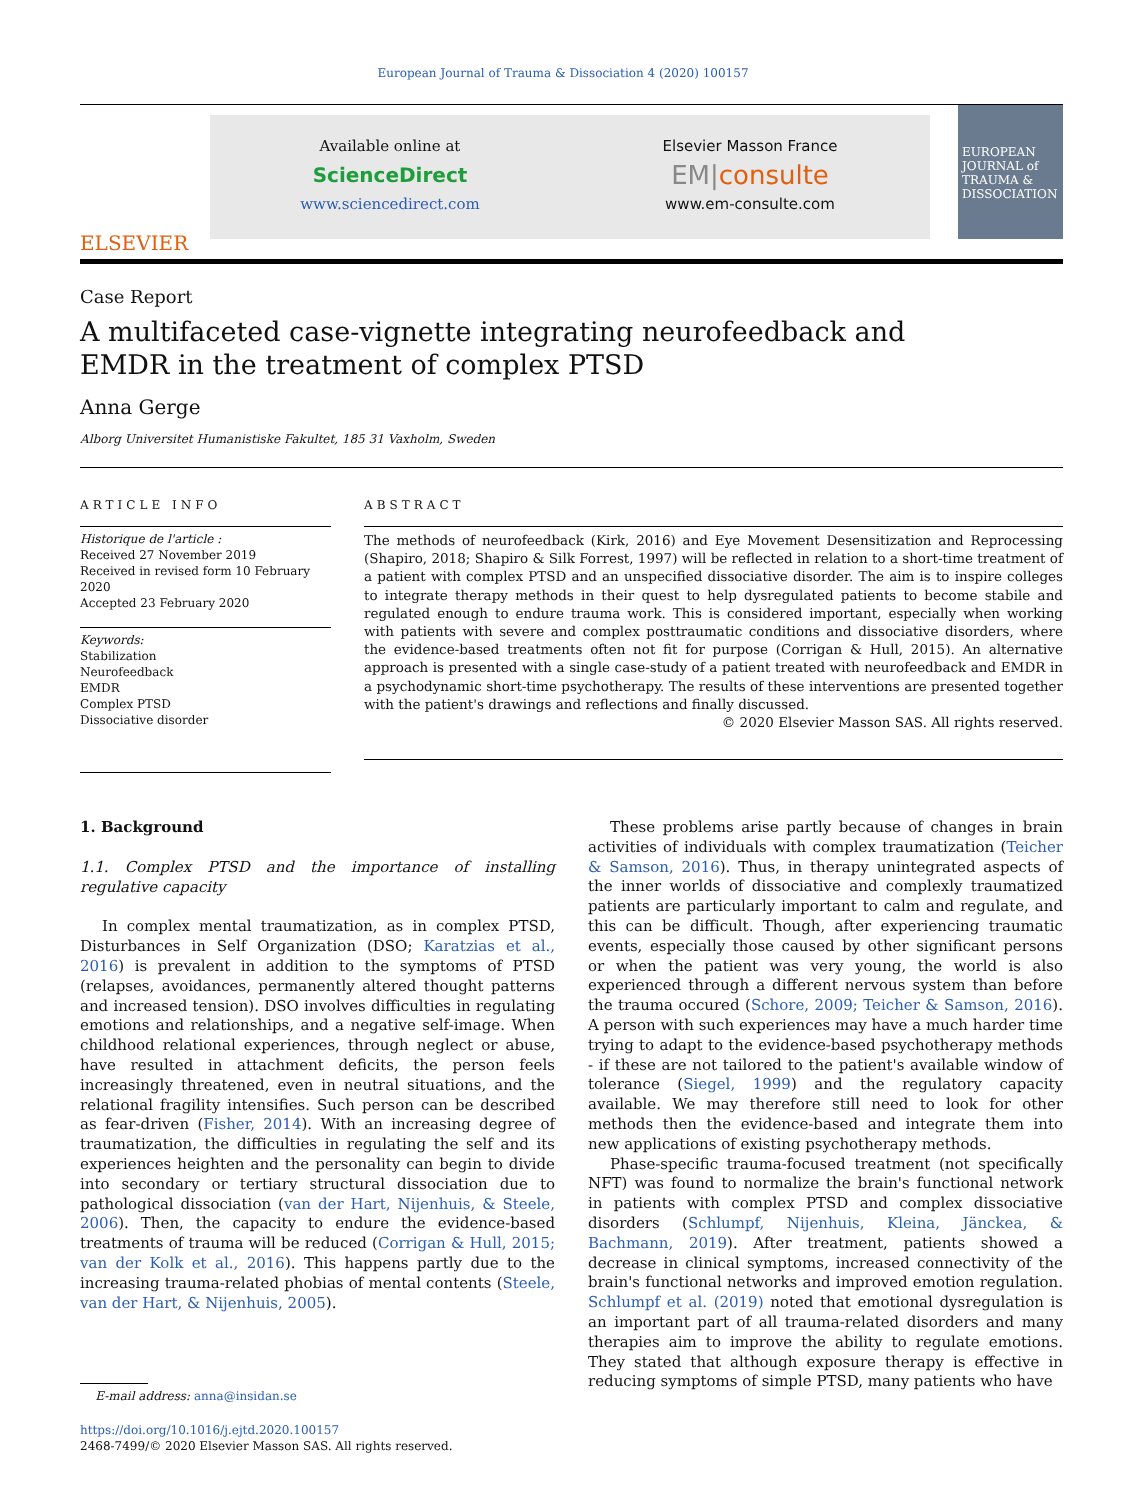European Journal of Trauma & Dissociation 4 (2020) 100157
ELSEVIER
Available online at
ScienceDirect
www.sciencedirect.com
Elsevier Masson France
EM|consulte
www.em-consulte.com
EUROPEAN JOURNAL of TRAUMA & DISSOCIATION
Case Report
A multifaceted case-vignette integrating neurofeedback and EMDR in the treatment of complex PTSD
Anna Gerge
Alborg Universitet Humanistiske Fakultet, 185 31 Vaxholm, Sweden
ARTICLE INFO
Historique de l'article :
Received 27 November 2019
Received in revised form 10 February 2020
Accepted 23 February 2020
Keywords:
Stabilization
Neurofeedback
EMDR
Complex PTSD
Dissociative disorder
ABSTRACT
The methods of neurofeedback (Kirk, 2016) and Eye Movement Desensitization and Reprocessing (Shapiro, 2018; Shapiro & Silk Forrest, 1997) will be reflected in relation to a short-time treatment of a patient with complex PTSD and an unspecified dissociative disorder. The aim is to inspire colleges to integrate therapy methods in their quest to help dysregulated patients to become stabile and regulated enough to endure trauma work. This is considered important, especially when working with patients with severe and complex posttraumatic conditions and dissociative disorders, where the evidence-based treatments often not fit for purpose (Corrigan & Hull, 2015). An alternative approach is presented with a single case-study of a patient treated with neurofeedback and EMDR in a psychodynamic short-time psychotherapy. The results of these interventions are presented together with the patient's drawings and reflections and finally discussed.
© 2020 Elsevier Masson SAS. All rights reserved.
1. Background
1.1. Complex PTSD and the importance of installing regulative capacity
In complex mental traumatization, as in complex PTSD, Disturbances in Self Organization (DSO; Karatzias et al., 2016) is prevalent in addition to the symptoms of PTSD (relapses, avoidances, permanently altered thought patterns and increased tension). DSO involves difficulties in regulating emotions and relationships, and a negative self-image. When childhood relational experiences, through neglect or abuse, have resulted in attachment deficits, the person feels increasingly threatened, even in neutral situations, and the relational fragility intensifies. Such person can be described as fear-driven (Fisher, 2014). With an increasing degree of traumatization, the difficulties in regulating the self and its experiences heighten and the personality can begin to divide into secondary or tertiary structural dissociation due to pathological dissociation (van der Hart, Nijenhuis, & Steele, 2006). Then, the capacity to endure the evidence-based treatments of trauma will be reduced (Corrigan & Hull, 2015; van der Kolk et al., 2016). This happens partly due to the increasing trauma-related phobias of mental contents (Steele, van der Hart, & Nijenhuis, 2005).
E-mail address: anna@insidan.se
https://doi.org/10.1016/j.ejtd.2020.100157
2468-7499/© 2020 Elsevier Masson SAS. All rights reserved.
These problems arise partly because of changes in brain activities of individuals with complex traumatization (Teicher & Samson, 2016). Thus, in therapy unintegrated aspects of the inner worlds of dissociative and complexly traumatized patients are particularly important to calm and regulate, and this can be difficult. Though, after experiencing traumatic events, especially those caused by other significant persons or when the patient was very young, the world is also experienced through a different nervous system than before the trauma occured (Schore, 2009; Teicher & Samson, 2016). A person with such experiences may have a much harder time trying to adapt to the evidence-based psychotherapy methods - if these are not tailored to the patient's available window of tolerance (Siegel, 1999) and the regulatory capacity available. We may therefore still need to look for other methods then the evidence-based and integrate them into new applications of existing psychotherapy methods.
Phase-specific trauma-focused treatment (not specifically NFT) was found to normalize the brain's functional network in patients with complex PTSD and complex dissociative disorders (Schlumpf, Nijenhuis, Kleina, Jänckea, & Bachmann, 2019). After treatment, patients showed a decrease in clinical symptoms, increased connectivity of the brain's functional networks and improved emotion regulation. Schlumpf et al. (2019) noted that emotional dysregulation is an important part of all trauma-related disorders and many therapies aim to improve the ability to regulate emotions. They stated that although exposure therapy is effective in reducing symptoms of simple PTSD, many patients who have